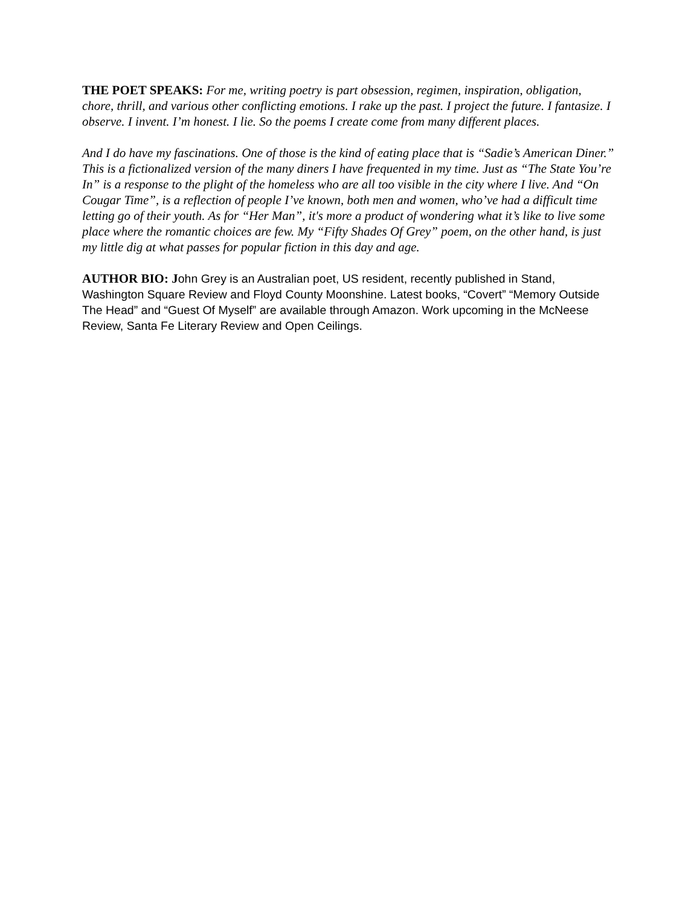THE POET SPEAKS: For me, writing poetry is part obsession, regimen, inspiration, obligation, chore, thrill, and various other conflicting emotions. I rake up the past. I project the future. I fantasize. I observe. I invent. I’m honest. I lie. So the poems I create come from many different places.
And I do have my fascinations. One of those is the kind of eating place that is “Sadie’s American Diner.” This is a fictionalized version of the many diners I have frequented in my time. Just as “The State You’re In” is a response to the plight of the homeless who are all too visible in the city where I live. And “On Cougar Time”, is a reflection of people I’ve known, both men and women, who’ve had a difficult time letting go of their youth. As for “Her Man”, it's more a product of wondering what it’s like to live some place where the romantic choices are few. My “Fifty Shades Of Grey” poem, on the other hand, is just my little dig at what passes for popular fiction in this day and age.
AUTHOR BIO: J ohn Grey is an Australian poet, US resident, recently published in Stand, Washington Square Review and Floyd County Moonshine. Latest books, “Covert” “Memory Outside The Head” and “Guest Of Myself” are available through Amazon. Work upcoming in the McNeese Review, Santa Fe Literary Review and Open Ceilings.